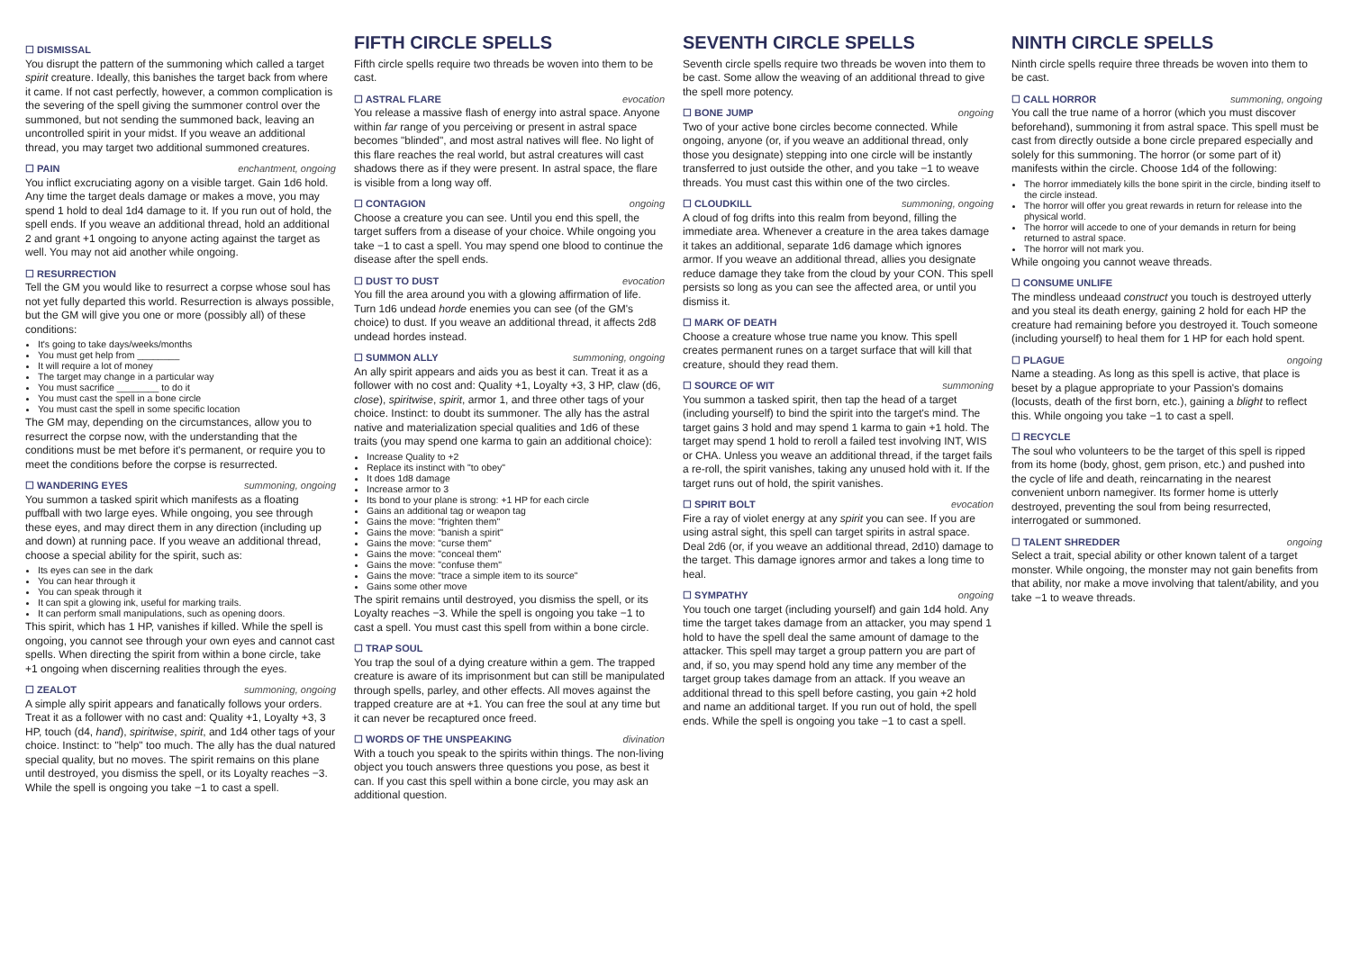☐ DISMISSAL
You disrupt the pattern of the summoning which called a target spirit creature. Ideally, this banishes the target back from where it came. If not cast perfectly, however, a common complication is the severing of the spell giving the summoner control over the summoned, but not sending the summoned back, leaving an uncontrolled spirit in your midst. If you weave an additional thread, you may target two additional summoned creatures.
☐ PAIN enchantment, ongoing
You inflict excruciating agony on a visible target. Gain 1d6 hold. Any time the target deals damage or makes a move, you may spend 1 hold to deal 1d4 damage to it. If you run out of hold, the spell ends. If you weave an additional thread, hold an additional 2 and grant +1 ongoing to anyone acting against the target as well. You may not aid another while ongoing.
☐ RESURRECTION
Tell the GM you would like to resurrect a corpse whose soul has not yet fully departed this world. Resurrection is always possible, but the GM will give you one or more (possibly all) of these conditions:
It's going to take days/weeks/months
You must get help from ________
It will require a lot of money
The target may change in a particular way
You must sacrifice ________ to do it
You must cast the spell in a bone circle
You must cast the spell in some specific location
The GM may, depending on the circumstances, allow you to resurrect the corpse now, with the understanding that the conditions must be met before it's permanent, or require you to meet the conditions before the corpse is resurrected.
☐ WANDERING EYES summoning, ongoing
You summon a tasked spirit which manifests as a floating puffball with two large eyes. While ongoing, you see through these eyes, and may direct them in any direction (including up and down) at running pace. If you weave an additional thread, choose a special ability for the spirit, such as:
Its eyes can see in the dark
You can hear through it
You can speak through it
It can spit a glowing ink, useful for marking trails.
It can perform small manipulations, such as opening doors.
This spirit, which has 1 HP, vanishes if killed. While the spell is ongoing, you cannot see through your own eyes and cannot cast spells. When directing the spirit from within a bone circle, take +1 ongoing when discerning realities through the eyes.
☐ ZEALOT summoning, ongoing
A simple ally spirit appears and fanatically follows your orders. Treat it as a follower with no cast and: Quality +1, Loyalty +3, 3 HP, touch (d4, hand), spiritwise, spirit, and 1d4 other tags of your choice. Instinct: to "help" too much. The ally has the dual natured special quality, but no moves. The spirit remains on this plane until destroyed, you dismiss the spell, or its Loyalty reaches −3. While the spell is ongoing you take −1 to cast a spell.
FIFTH CIRCLE SPELLS
Fifth circle spells require two threads be woven into them to be cast.
☐ ASTRAL FLARE evocation
You release a massive flash of energy into astral space. Anyone within far range of you perceiving or present in astral space becomes "blinded", and most astral natives will flee. No light of this flare reaches the real world, but astral creatures will cast shadows there as if they were present. In astral space, the flare is visible from a long way off.
☐ CONTAGION ongoing
Choose a creature you can see. Until you end this spell, the target suffers from a disease of your choice. While ongoing you take −1 to cast a spell. You may spend one blood to continue the disease after the spell ends.
☐ DUST TO DUST evocation
You fill the area around you with a glowing affirmation of life. Turn 1d6 undead horde enemies you can see (of the GM's choice) to dust. If you weave an additional thread, it affects 2d8 undead hordes instead.
☐ SUMMON ALLY summoning, ongoing
An ally spirit appears and aids you as best it can. Treat it as a follower with no cost and: Quality +1, Loyalty +3, 3 HP, claw (d6, close), spiritwise, spirit, armor 1, and three other tags of your choice. Instinct: to doubt its summoner. The ally has the astral native and materialization special qualities and 1d6 of these traits (you may spend one karma to gain an additional choice):
Increase Quality to +2
Replace its instinct with "to obey"
It does 1d8 damage
Increase armor to 3
Its bond to your plane is strong: +1 HP for each circle
Gains an additional tag or weapon tag
Gains the move: "frighten them"
Gains the move: "banish a spirit"
Gains the move: "curse them"
Gains the move: "conceal them"
Gains the move: "confuse them"
Gains the move: "trace a simple item to its source"
Gains some other move
The spirit remains until destroyed, you dismiss the spell, or its Loyalty reaches −3. While the spell is ongoing you take −1 to cast a spell. You must cast this spell from within a bone circle.
☐ TRAP SOUL
You trap the soul of a dying creature within a gem. The trapped creature is aware of its imprisonment but can still be manipulated through spells, parley, and other effects. All moves against the trapped creature are at +1. You can free the soul at any time but it can never be recaptured once freed.
☐ WORDS OF THE UNSPEAKING divination
With a touch you speak to the spirits within things. The non-living object you touch answers three questions you pose, as best it can. If you cast this spell within a bone circle, you may ask an additional question.
SEVENTH CIRCLE SPELLS
Seventh circle spells require two threads be woven into them to be cast. Some allow the weaving of an additional thread to give the spell more potency.
☐ BONE JUMP ongoing
Two of your active bone circles become connected. While ongoing, anyone (or, if you weave an additional thread, only those you designate) stepping into one circle will be instantly transferred to just outside the other, and you take −1 to weave threads. You must cast this within one of the two circles.
☐ CLOUDKILL summoning, ongoing
A cloud of fog drifts into this realm from beyond, filling the immediate area. Whenever a creature in the area takes damage it takes an additional, separate 1d6 damage which ignores armor. If you weave an additional thread, allies you designate reduce damage they take from the cloud by your CON. This spell persists so long as you can see the affected area, or until you dismiss it.
☐ MARK OF DEATH
Choose a creature whose true name you know. This spell creates permanent runes on a target surface that will kill that creature, should they read them.
☐ SOURCE OF WIT summoning
You summon a tasked spirit, then tap the head of a target (including yourself) to bind the spirit into the target's mind. The target gains 3 hold and may spend 1 karma to gain +1 hold. The target may spend 1 hold to reroll a failed test involving INT, WIS or CHA. Unless you weave an additional thread, if the target fails a re-roll, the spirit vanishes, taking any unused hold with it. If the target runs out of hold, the spirit vanishes.
☐ SPIRIT BOLT evocation
Fire a ray of violet energy at any spirit you can see. If you are using astral sight, this spell can target spirits in astral space. Deal 2d6 (or, if you weave an additional thread, 2d10) damage to the target. This damage ignores armor and takes a long time to heal.
☐ SYMPATHY ongoing
You touch one target (including yourself) and gain 1d4 hold. Any time the target takes damage from an attacker, you may spend 1 hold to have the spell deal the same amount of damage to the attacker. This spell may target a group pattern you are part of and, if so, you may spend hold any time any member of the target group takes damage from an attack. If you weave an additional thread to this spell before casting, you gain +2 hold and name an additional target. If you run out of hold, the spell ends. While the spell is ongoing you take −1 to cast a spell.
NINTH CIRCLE SPELLS
Ninth circle spells require three threads be woven into them to be cast.
☐ CALL HORROR summoning, ongoing
You call the true name of a horror (which you must discover beforehand), summoning it from astral space. This spell must be cast from directly outside a bone circle prepared especially and solely for this summoning. The horror (or some part of it) manifests within the circle. Choose 1d4 of the following:
The horror immediately kills the bone spirit in the circle, binding itself to the circle instead.
The horror will offer you great rewards in return for release into the physical world.
The horror will accede to one of your demands in return for being returned to astral space.
The horror will not mark you.
While ongoing you cannot weave threads.
☐ CONSUME UNLIFE
The mindless undeaad construct you touch is destroyed utterly and you steal its death energy, gaining 2 hold for each HP the creature had remaining before you destroyed it. Touch someone (including yourself) to heal them for 1 HP for each hold spent.
☐ PLAGUE ongoing
Name a steading. As long as this spell is active, that place is beset by a plague appropriate to your Passion's domains (locusts, death of the first born, etc.), gaining a blight to reflect this. While ongoing you take −1 to cast a spell.
☐ RECYCLE
The soul who volunteers to be the target of this spell is ripped from its home (body, ghost, gem prison, etc.) and pushed into the cycle of life and death, reincarnating in the nearest convenient unborn namegiver. Its former home is utterly destroyed, preventing the soul from being resurrected, interrogated or summoned.
☐ TALENT SHREDDER ongoing
Select a trait, special ability or other known talent of a target monster. While ongoing, the monster may not gain benefits from that ability, nor make a move involving that talent/ability, and you take −1 to weave threads.